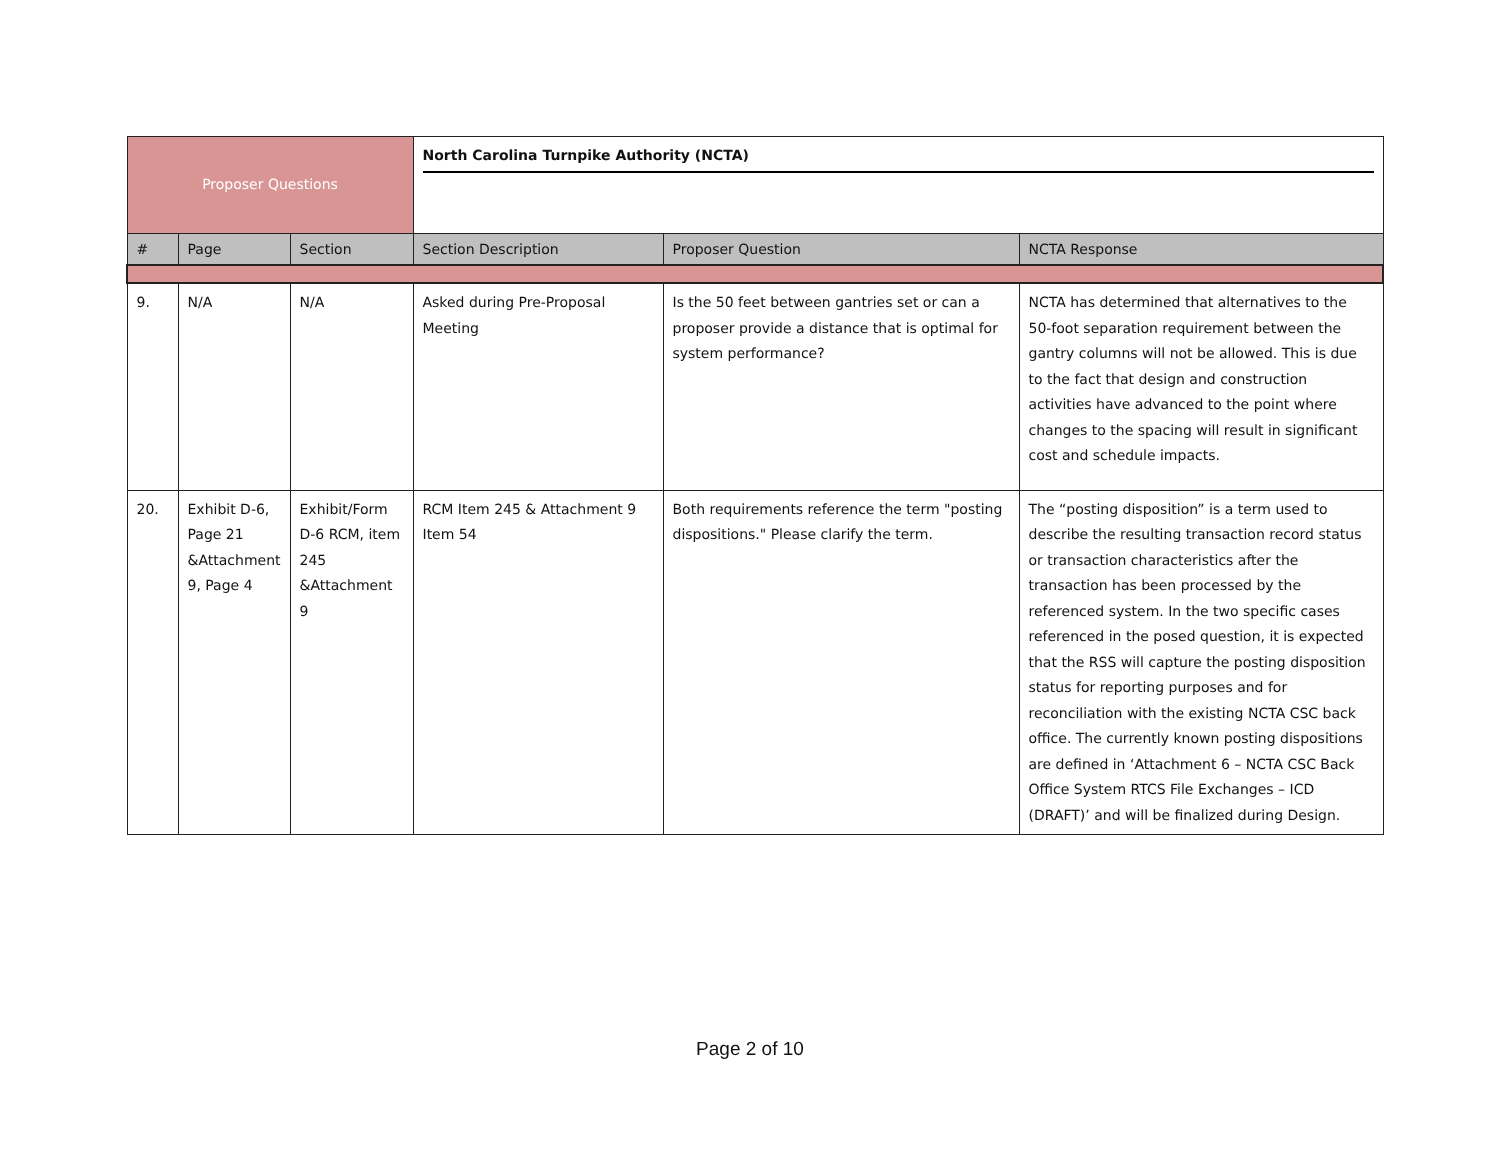| Proposer Questions | | | North Carolina Turnpike Authority (NCTA) | | |
| # | Page | Section | Section Description | Proposer Question | NCTA Response |
| 9. | N/A | N/A | Asked during Pre-Proposal Meeting | Is the 50 feet between gantries set or can a proposer provide a distance that is optimal for system performance? | NCTA has determined that alternatives to the 50-foot separation requirement between the gantry columns will not be allowed. This is due to the fact that design and construction activities have advanced to the point where changes to the spacing will result in significant cost and schedule impacts. |
| 20. | Exhibit D-6, Page 21 &Attachment 9, Page 4 | Exhibit/Form D-6 RCM, item 245 &Attachment 9 | RCM Item 245 & Attachment 9 Item 54 | Both requirements reference the term "posting dispositions." Please clarify the term. | The “posting disposition” is a term used to describe the resulting transaction record status or transaction characteristics after the transaction has been processed by the referenced system. In the two specific cases referenced in the posed question, it is expected that the RSS will capture the posting disposition status for reporting purposes and for reconciliation with the existing NCTA CSC back office. The currently known posting dispositions are defined in ‘Attachment 6 – NCTA CSC Back Office System RTCS File Exchanges – ICD (DRAFT)’ and will be finalized during Design. |
Page 2 of 10